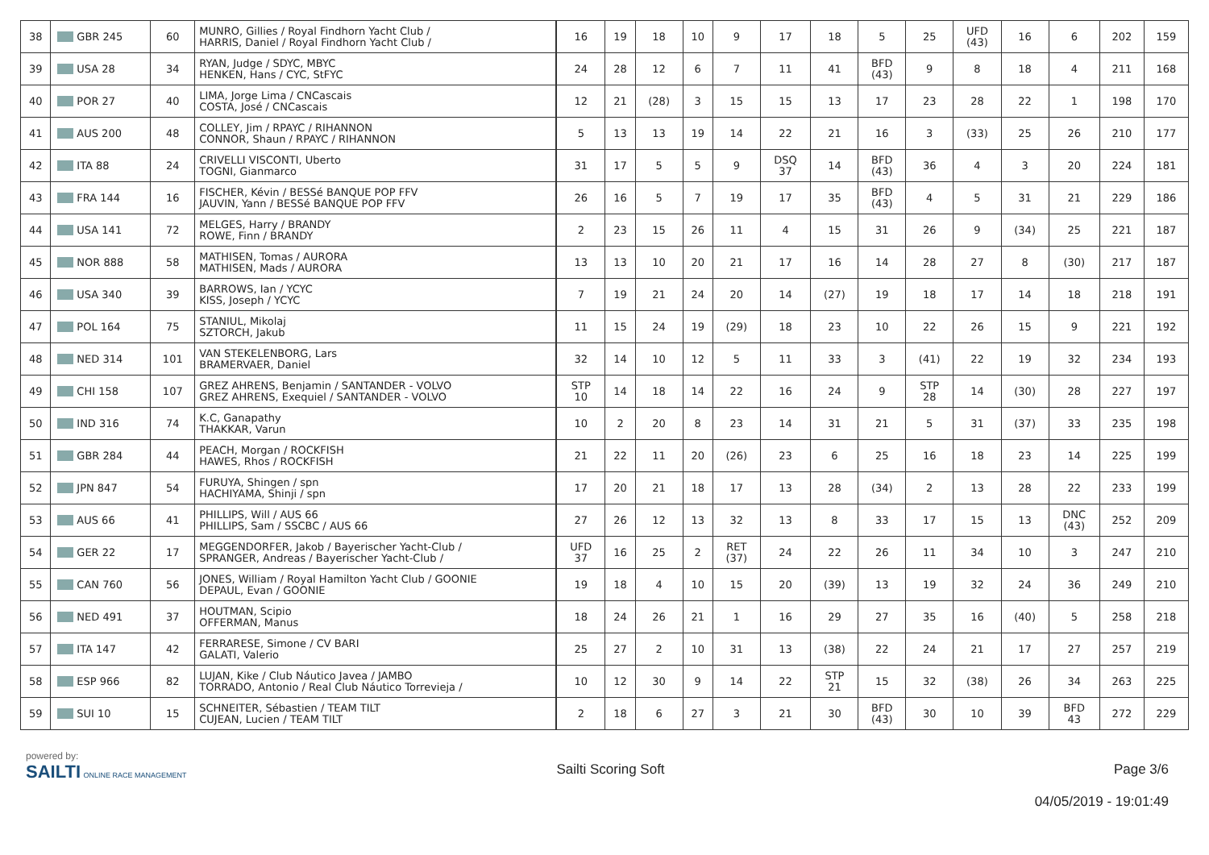| 38 | GBR 245 | 60 | MUNRO, Gillies / Royal Findhorn Yacht Club / HARRIS, Daniel / Royal Findhorn Yacht Club / | | 16 | 19 | 18 | 10 | 9 | 17 | 18 | 5 | 25 | UFD (43) | 16 | 6 | 202 | 159 |
| 39 | USA 28 | 34 | RYAN, Judge / SDYC, MBYC HENKEN, Hans / CYC, StFYC | | 24 | 28 | 12 | 6 | 7 | 11 | 41 | BFD (43) | 9 | 8 | 18 | 4 | 211 | 168 |
| 40 | POR 27 | 40 | LIMA, Jorge Lima / CNCascais COSTA, José / CNCascais | | 12 | 21 | (28) | 3 | 15 | 15 | 13 | 17 | 23 | 28 | 22 | 1 | 198 | 170 |
| 41 | AUS 200 | 48 | COLLEY, Jim / RPAYC / RIHANNON CONNOR, Shaun / RPAYC / RIHANNON | | 5 | 13 | 13 | 19 | 14 | 22 | 21 | 16 | 3 | (33) | 25 | 26 | 210 | 177 |
| 42 | ITA 88 | 24 | CRIVELLI VISCONTI, Uberto TOGNI, Gianmarco | | 31 | 17 | 5 | 5 | 9 | DSQ 37 | 14 | BFD (43) | 36 | 4 | 3 | 20 | 224 | 181 |
| 43 | FRA 144 | 16 | FISCHER, Kévin / BESSé BANQUE POP FFV JAUVIN, Yann / BESSé BANQUE POP FFV | | 26 | 16 | 5 | 7 | 19 | 17 | 35 | BFD (43) | 4 | 5 | 31 | 21 | 229 | 186 |
| 44 | USA 141 | 72 | MELGES, Harry / BRANDY ROWE, Finn / BRANDY | | 2 | 23 | 15 | 26 | 11 | 4 | 15 | 31 | 26 | 9 | (34) | 25 | 221 | 187 |
| 45 | NOR 888 | 58 | MATHISEN, Tomas / AURORA MATHISEN, Mads / AURORA | | 13 | 13 | 10 | 20 | 21 | 17 | 16 | 14 | 28 | 27 | 8 | (30) | 217 | 187 |
| 46 | USA 340 | 39 | BARROWS, Ian / YCYC KISS, Joseph / YCYC | | 7 | 19 | 21 | 24 | 20 | 14 | (27) | 19 | 18 | 17 | 14 | 18 | 218 | 191 |
| 47 | POL 164 | 75 | STANIUL, Mikolaj SZTORCH, Jakub | | 11 | 15 | 24 | 19 | (29) | 18 | 23 | 10 | 22 | 26 | 15 | 9 | 221 | 192 |
| 48 | NED 314 | 101 | VAN STEKELENBORG, Lars BRAMERVAER, Daniel | | 32 | 14 | 10 | 12 | 5 | 11 | 33 | 3 | (41) | 22 | 19 | 32 | 234 | 193 |
| 49 | CHI 158 | 107 | GREZ AHRENS, Benjamin / SANTANDER - VOLVO GREZ AHRENS, Exequiel / SANTANDER - VOLVO | | STP 10 | 14 | 18 | 14 | 22 | 16 | 24 | 9 | STP 28 | 14 | (30) | 28 | 227 | 197 |
| 50 | IND 316 | 74 | K.C, Ganapathy THAKKAR, Varun | | 10 | 2 | 20 | 8 | 23 | 14 | 31 | 21 | 5 | 31 | (37) | 33 | 235 | 198 |
| 51 | GBR 284 | 44 | PEACH, Morgan / ROCKFISH HAWES, Rhos / ROCKFISH | | 21 | 22 | 11 | 20 | (26) | 23 | 6 | 25 | 16 | 18 | 23 | 14 | 225 | 199 |
| 52 | JPN 847 | 54 | FURUYA, Shingen / spn HACHIYAMA, Shinji / spn | | 17 | 20 | 21 | 18 | 17 | 13 | 28 | (34) | 2 | 13 | 28 | 22 | 233 | 199 |
| 53 | AUS 66 | 41 | PHILLIPS, Will / AUS 66 PHILLIPS, Sam / SSCBC / AUS 66 | | 27 | 26 | 12 | 13 | 32 | 13 | 8 | 33 | 17 | 15 | 13 | DNC (43) | 252 | 209 |
| 54 | GER 22 | 17 | MEGGENDORFER, Jakob / Bayerischer Yacht-Club / SPRANGER, Andreas / Bayerischer Yacht-Club / | | UFD 37 | 16 | 25 | 2 | RET (37) | 24 | 22 | 26 | 11 | 34 | 10 | 3 | 247 | 210 |
| 55 | CAN 760 | 56 | JONES, William / Royal Hamilton Yacht Club / GOONIE DEPAUL, Evan / GOONIE | | 19 | 18 | 4 | 10 | 15 | 20 | (39) | 13 | 19 | 32 | 24 | 36 | 249 | 210 |
| 56 | NED 491 | 37 | HOUTMAN, Scipio OFFERMAN, Manus | | 18 | 24 | 26 | 21 | 1 | 16 | 29 | 27 | 35 | 16 | (40) | 5 | 258 | 218 |
| 57 | ITA 147 | 42 | FERRARESE, Simone / CV BARI GALATI, Valerio | | 25 | 27 | 2 | 10 | 31 | 13 | (38) | 22 | 24 | 21 | 17 | 27 | 257 | 219 |
| 58 | ESP 966 | 82 | LUJAN, Kike / Club Náutico Javea / JAMBO TORRADO, Antonio / Real Club Náutico Torrevieja / | | 10 | 12 | 30 | 9 | 14 | 22 | STP 21 | 15 | 32 | (38) | 26 | 34 | 263 | 225 |
| 59 | SUI 10 | 15 | SCHNEITER, Sébastien / TEAM TILT CUJEAN, Lucien / TEAM TILT | | 2 | 18 | 6 | 27 | 3 | 21 | 30 | BFD (43) | 30 | 10 | 39 | BFD 43 | 272 | 229 |
powered by:
SAILTI ONLINE RACE MANAGEMENT
Sailti Scoring Soft Page 3/6
04/05/2019 - 19:01:49